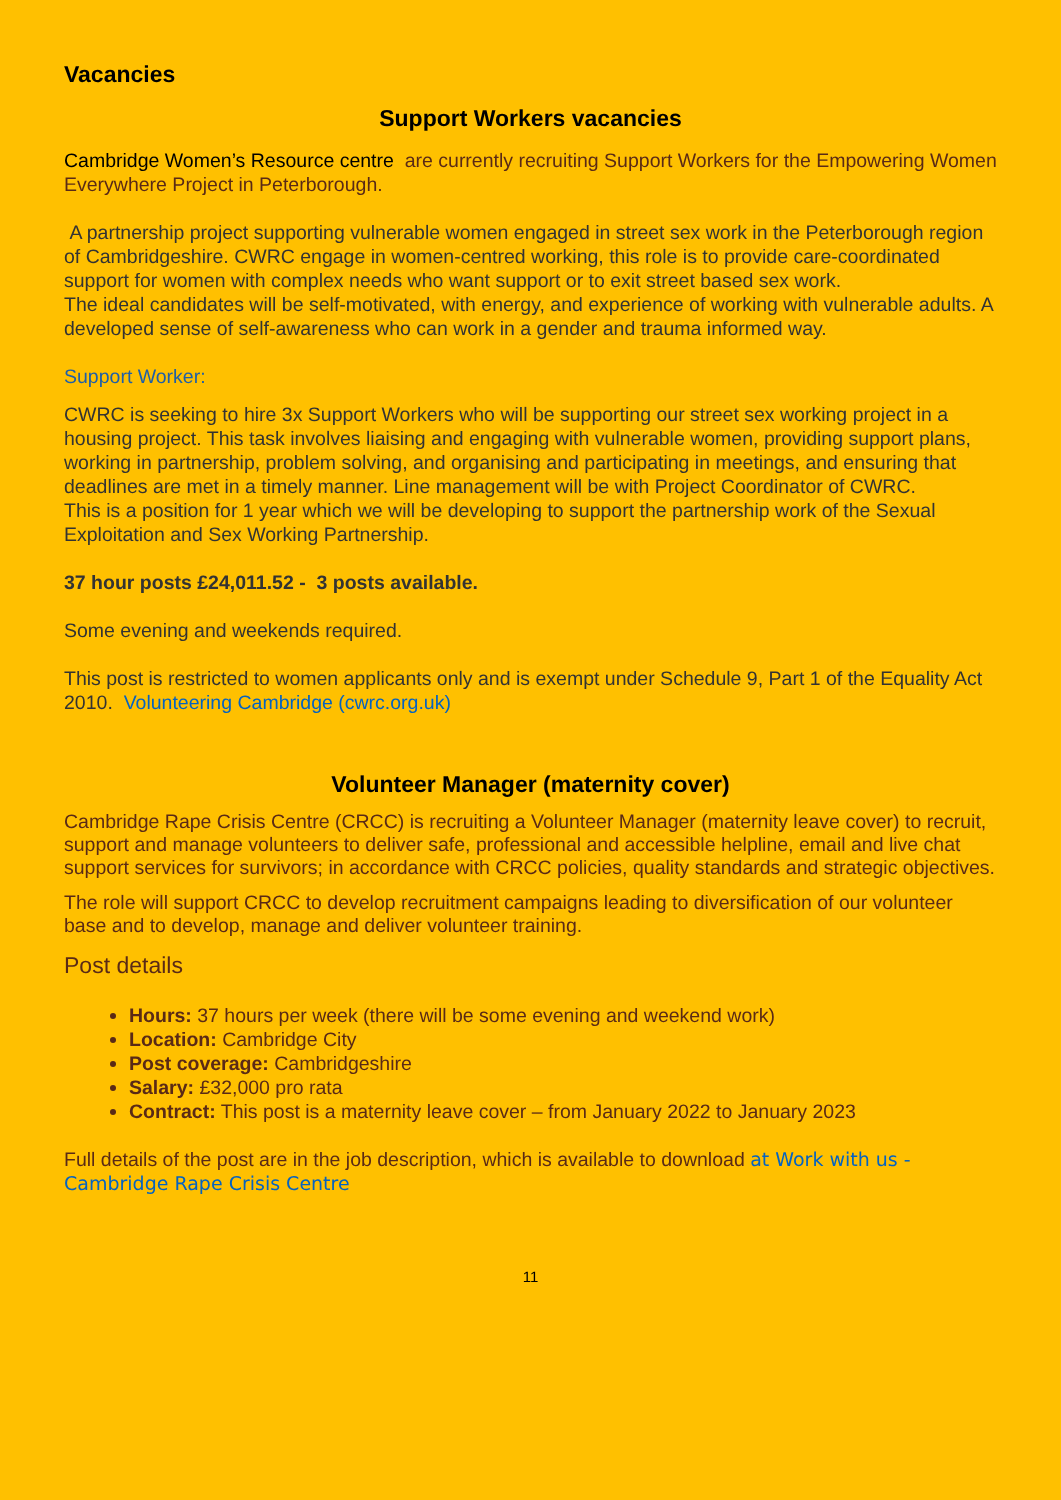Vacancies
Support Workers vacancies
Cambridge Women’s Resource centre are currently recruiting Support Workers for the Empowering Women Everywhere Project in Peterborough.
A partnership project supporting vulnerable women engaged in street sex work in the Peterborough region of Cambridgeshire. CWRC engage in women-centred working, this role is to provide care-coordinated support for women with complex needs who want support or to exit street based sex work.
The ideal candidates will be self-motivated, with energy, and experience of working with vulnerable adults. A developed sense of self-awareness who can work in a gender and trauma informed way.
Support Worker:
CWRC is seeking to hire 3x Support Workers who will be supporting our street sex working project in a housing project. This task involves liaising and engaging with vulnerable women, providing support plans, working in partnership, problem solving, and organising and participating in meetings, and ensuring that deadlines are met in a timely manner. Line management will be with Project Coordinator of CWRC.
This is a position for 1 year which we will be developing to support the partnership work of the Sexual Exploitation and Sex Working Partnership.
37 hour posts £24,011.52 - 3 posts available.
Some evening and weekends required.
This post is restricted to women applicants only and is exempt under Schedule 9, Part 1 of the Equality Act 2010. Volunteering Cambridge (cwrc.org.uk)
Volunteer Manager (maternity cover)
Cambridge Rape Crisis Centre (CRCC) is recruiting a Volunteer Manager (maternity leave cover) to recruit, support and manage volunteers to deliver safe, professional and accessible helpline, email and live chat support services for survivors; in accordance with CRCC policies, quality standards and strategic objectives.
The role will support CRCC to develop recruitment campaigns leading to diversification of our volunteer base and to develop, manage and deliver volunteer training.
Post details
Hours: 37 hours per week (there will be some evening and weekend work)
Location: Cambridge City
Post coverage: Cambridgeshire
Salary: £32,000 pro rata
Contract: This post is a maternity leave cover – from January 2022 to January 2023
Full details of the post are in the job description, which is available to download at Work with us - Cambridge Rape Crisis Centre
11